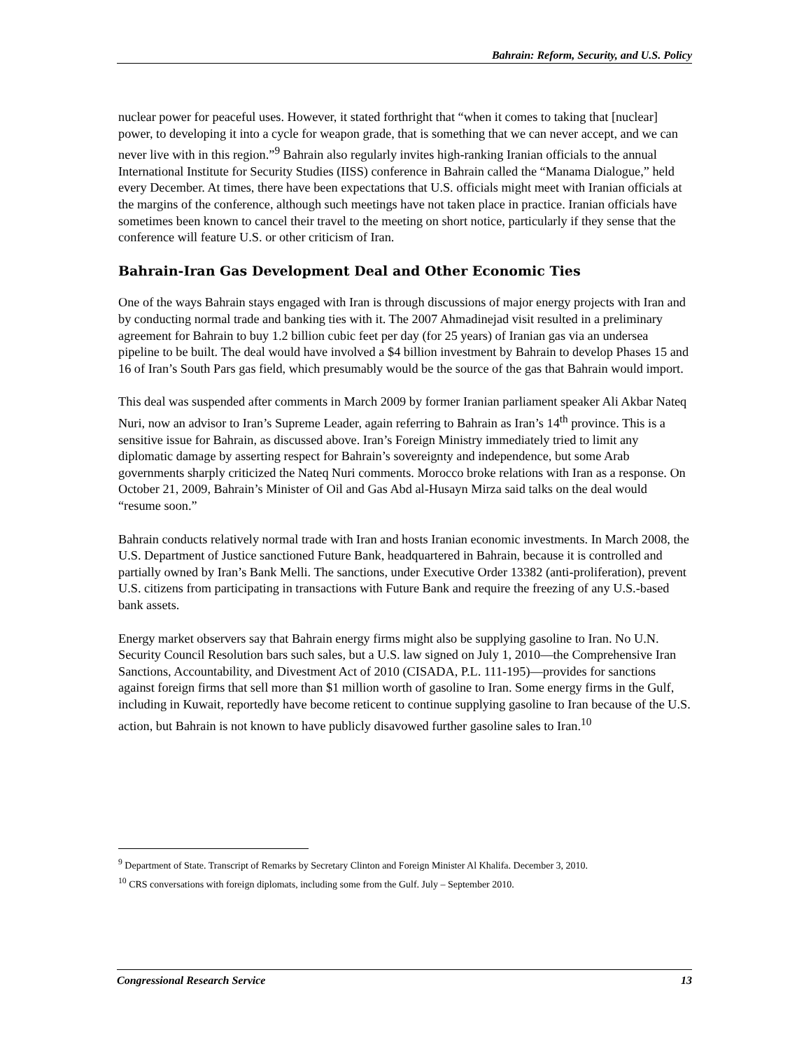Bahrain: Reform, Security, and U.S. Policy
nuclear power for peaceful uses. However, it stated forthright that “when it comes to taking that [nuclear] power, to developing it into a cycle for weapon grade, that is something that we can never accept, and we can never live with in this region.”<sup>9</sup> Bahrain also regularly invites high-ranking Iranian officials to the annual International Institute for Security Studies (IISS) conference in Bahrain called the “Manama Dialogue,” held every December. At times, there have been expectations that U.S. officials might meet with Iranian officials at the margins of the conference, although such meetings have not taken place in practice. Iranian officials have sometimes been known to cancel their travel to the meeting on short notice, particularly if they sense that the conference will feature U.S. or other criticism of Iran.
Bahrain-Iran Gas Development Deal and Other Economic Ties
One of the ways Bahrain stays engaged with Iran is through discussions of major energy projects with Iran and by conducting normal trade and banking ties with it. The 2007 Ahmadinejad visit resulted in a preliminary agreement for Bahrain to buy 1.2 billion cubic feet per day (for 25 years) of Iranian gas via an undersea pipeline to be built. The deal would have involved a $4 billion investment by Bahrain to develop Phases 15 and 16 of Iran’s South Pars gas field, which presumably would be the source of the gas that Bahrain would import.
This deal was suspended after comments in March 2009 by former Iranian parliament speaker Ali Akbar Nateq Nuri, now an advisor to Iran’s Supreme Leader, again referring to Bahrain as Iran’s 14<sup>th</sup> province. This is a sensitive issue for Bahrain, as discussed above. Iran’s Foreign Ministry immediately tried to limit any diplomatic damage by asserting respect for Bahrain’s sovereignty and independence, but some Arab governments sharply criticized the Nateq Nuri comments. Morocco broke relations with Iran as a response. On October 21, 2009, Bahrain’s Minister of Oil and Gas Abd al-Husayn Mirza said talks on the deal would “resume soon.”
Bahrain conducts relatively normal trade with Iran and hosts Iranian economic investments. In March 2008, the U.S. Department of Justice sanctioned Future Bank, headquartered in Bahrain, because it is controlled and partially owned by Iran’s Bank Melli. The sanctions, under Executive Order 13382 (anti-proliferation), prevent U.S. citizens from participating in transactions with Future Bank and require the freezing of any U.S.-based bank assets.
Energy market observers say that Bahrain energy firms might also be supplying gasoline to Iran. No U.N. Security Council Resolution bars such sales, but a U.S. law signed on July 1, 2010—the Comprehensive Iran Sanctions, Accountability, and Divestment Act of 2010 (CISADA, P.L. 111-195)—provides for sanctions against foreign firms that sell more than $1 million worth of gasoline to Iran. Some energy firms in the Gulf, including in Kuwait, reportedly have become reticent to continue supplying gasoline to Iran because of the U.S. action, but Bahrain is not known to have publicly disavowed further gasoline sales to Iran.<sup>10</sup>
<sup>9</sup> Department of State. Transcript of Remarks by Secretary Clinton and Foreign Minister Al Khalifa. December 3, 2010.
<sup>10</sup> CRS conversations with foreign diplomats, including some from the Gulf. July – September 2010.
Congressional Research Service 13